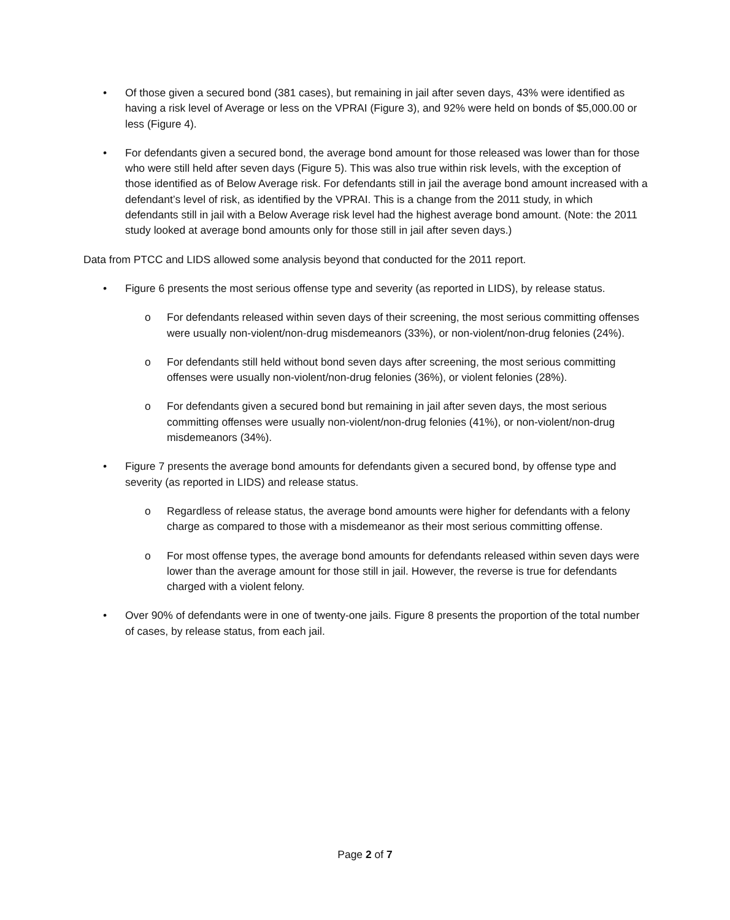• Of those given a secured bond (381 cases), but remaining in jail after seven days, 43% were identified as having a risk level of Average or less on the VPRAI (Figure 3), and 92% were held on bonds of $5,000.00 or less (Figure 4).
• For defendants given a secured bond, the average bond amount for those released was lower than for those who were still held after seven days (Figure 5). This was also true within risk levels, with the exception of those identified as of Below Average risk. For defendants still in jail the average bond amount increased with a defendant’s level of risk, as identified by the VPRAI. This is a change from the 2011 study, in which defendants still in jail with a Below Average risk level had the highest average bond amount. (Note: the 2011 study looked at average bond amounts only for those still in jail after seven days.)
Data from PTCC and LIDS allowed some analysis beyond that conducted for the 2011 report.
• Figure 6 presents the most serious offense type and severity (as reported in LIDS), by release status.
o For defendants released within seven days of their screening, the most serious committing offenses were usually non-violent/non-drug misdemeanors (33%), or non-violent/non-drug felonies (24%).
o For defendants still held without bond seven days after screening, the most serious committing offenses were usually non-violent/non-drug felonies (36%), or violent felonies (28%).
o For defendants given a secured bond but remaining in jail after seven days, the most serious committing offenses were usually non-violent/non-drug felonies (41%), or non-violent/non-drug misdemeanors (34%).
• Figure 7 presents the average bond amounts for defendants given a secured bond, by offense type and severity (as reported in LIDS) and release status.
o Regardless of release status, the average bond amounts were higher for defendants with a felony charge as compared to those with a misdemeanor as their most serious committing offense.
o For most offense types, the average bond amounts for defendants released within seven days were lower than the average amount for those still in jail. However, the reverse is true for defendants charged with a violent felony.
• Over 90% of defendants were in one of twenty-one jails. Figure 8 presents the proportion of the total number of cases, by release status, from each jail.
Page 2 of 7